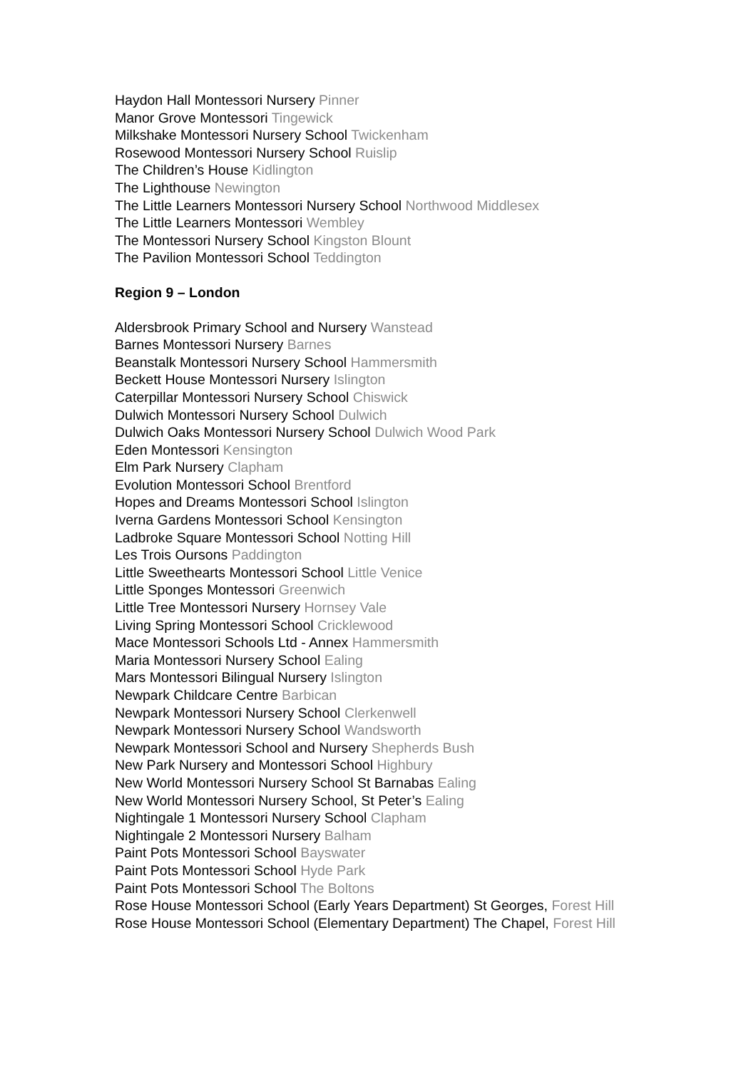Haydon Hall Montessori Nursery Pinner
Manor Grove Montessori Tingewick
Milkshake Montessori Nursery School Twickenham
Rosewood Montessori Nursery School Ruislip
The Children’s House Kidlington
The Lighthouse Newington
The Little Learners Montessori Nursery School Northwood Middlesex
The Little Learners Montessori Wembley
The Montessori Nursery School Kingston Blount
The Pavilion Montessori School Teddington
Region 9 – London
Aldersbrook Primary School and Nursery Wanstead
Barnes Montessori Nursery Barnes
Beanstalk Montessori Nursery School Hammersmith
Beckett House Montessori Nursery Islington
Caterpillar Montessori Nursery School Chiswick
Dulwich Montessori Nursery School Dulwich
Dulwich Oaks Montessori Nursery School Dulwich Wood Park
Eden Montessori Kensington
Elm Park Nursery Clapham
Evolution Montessori School Brentford
Hopes and Dreams Montessori School Islington
Iverna Gardens Montessori School Kensington
Ladbroke Square Montessori School Notting Hill
Les Trois Oursons Paddington
Little Sweethearts Montessori School Little Venice
Little Sponges Montessori Greenwich
Little Tree Montessori Nursery Hornsey Vale
Living Spring Montessori School Cricklewood
Mace Montessori Schools Ltd - Annex Hammersmith
Maria Montessori Nursery School Ealing
Mars Montessori Bilingual Nursery Islington
Newpark Childcare Centre Barbican
Newpark Montessori Nursery School Clerkenwell
Newpark Montessori Nursery School Wandsworth
Newpark Montessori School and Nursery Shepherds Bush
New Park Nursery and Montessori School Highbury
New World Montessori Nursery School St Barnabas Ealing
New World Montessori Nursery School, St Peter’s Ealing
Nightingale 1 Montessori Nursery School Clapham
Nightingale 2 Montessori Nursery Balham
Paint Pots Montessori School Bayswater
Paint Pots Montessori School Hyde Park
Paint Pots Montessori School The Boltons
Rose House Montessori School (Early Years Department) St Georges, Forest Hill
Rose House Montessori School (Elementary Department) The Chapel, Forest Hill